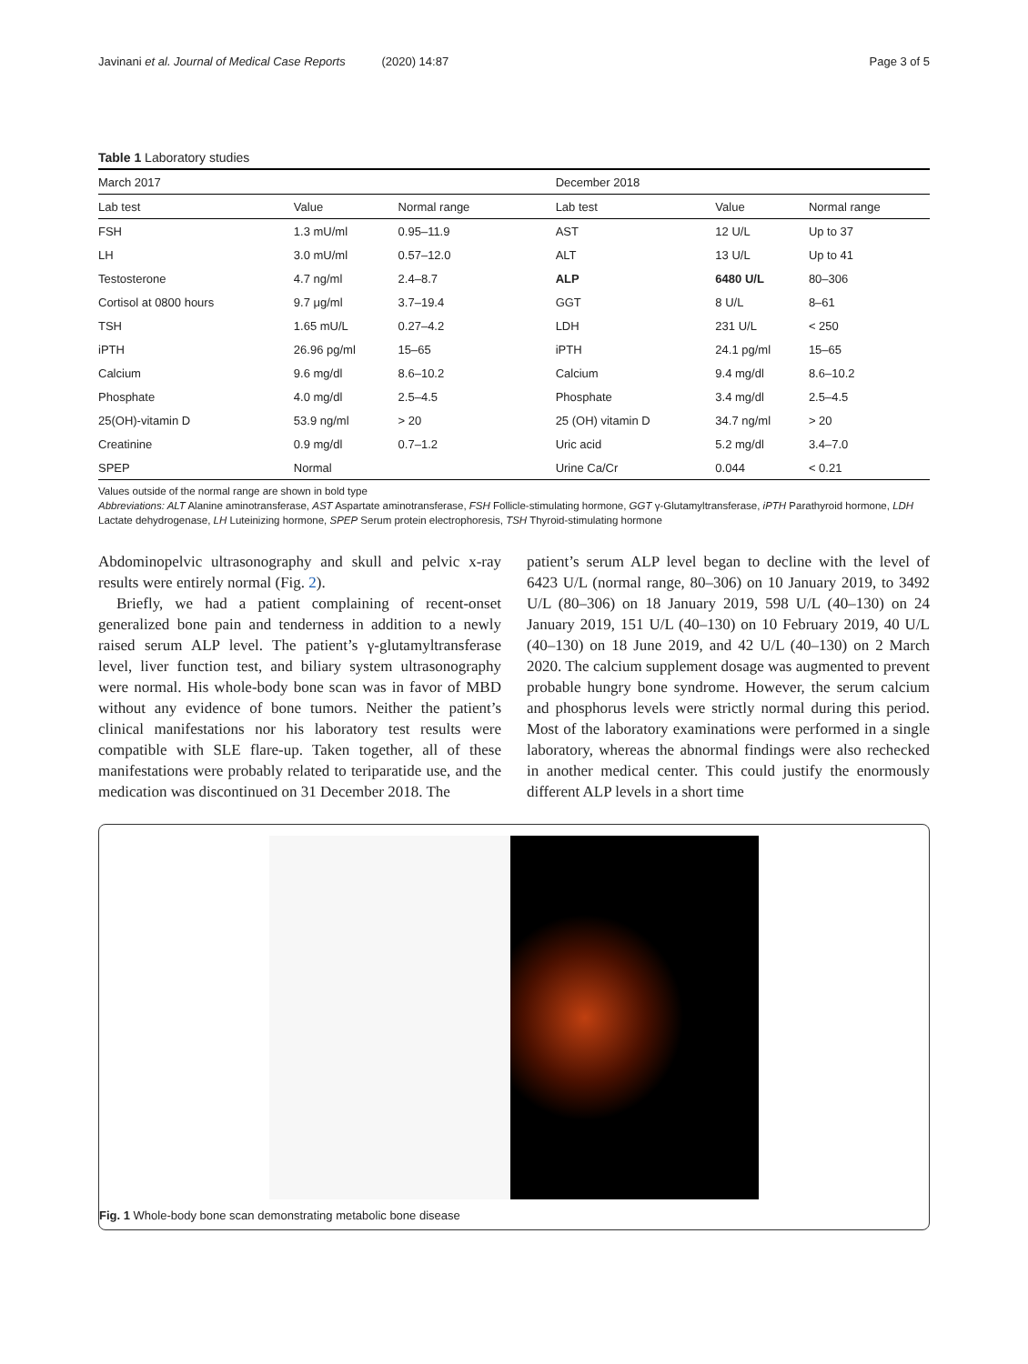Javinani et al. Journal of Medical Case Reports (2020) 14:87 Page 3 of 5
Table 1 Laboratory studies
| March 2017 | | | | December 2018 | | |
| Lab test | Value | Normal range | | Lab test | Value | Normal range |
| FSH | 1.3 mU/ml | 0.95–11.9 | | AST | 12 U/L | Up to 37 |
| LH | 3.0 mU/ml | 0.57–12.0 | | ALT | 13 U/L | Up to 41 |
| Testosterone | 4.7 ng/ml | 2.4–8.7 | | ALP | 6480 U/L | 80–306 |
| Cortisol at 0800 hours | 9.7 μg/ml | 3.7–19.4 | | GGT | 8 U/L | 8–61 |
| TSH | 1.65 mU/L | 0.27–4.2 | | LDH | 231 U/L | < 250 |
| iPTH | 26.96 pg/ml | 15–65 | | iPTH | 24.1 pg/ml | 15–65 |
| Calcium | 9.6 mg/dl | 8.6–10.2 | | Calcium | 9.4 mg/dl | 8.6–10.2 |
| Phosphate | 4.0 mg/dl | 2.5–4.5 | | Phosphate | 3.4 mg/dl | 2.5–4.5 |
| 25(OH)-vitamin D | 53.9 ng/ml | > 20 | | 25 (OH) vitamin D | 34.7 ng/ml | > 20 |
| Creatinine | 0.9 mg/dl | 0.7–1.2 | | Uric acid | 5.2 mg/dl | 3.4–7.0 |
| SPEP | Normal | | | Urine Ca/Cr | 0.044 | < 0.21 |
Values outside of the normal range are shown in bold type
Abbreviations: ALT Alanine aminotransferase, AST Aspartate aminotransferase, FSH Follicle-stimulating hormone, GGT γ-Glutamyltransferase, iPTH Parathyroid hormone, LDH Lactate dehydrogenase, LH Luteinizing hormone, SPEP Serum protein electrophoresis, TSH Thyroid-stimulating hormone
Abdominopelvic ultrasonography and skull and pelvic x-ray results were entirely normal (Fig. 2).
Briefly, we had a patient complaining of recent-onset generalized bone pain and tenderness in addition to a newly raised serum ALP level. The patient’s γ-glutamyltransferase level, liver function test, and biliary system ultrasonography were normal. His whole-body bone scan was in favor of MBD without any evidence of bone tumors. Neither the patient’s clinical manifestations nor his laboratory test results were compatible with SLE flare-up. Taken together, all of these manifestations were probably related to teriparatide use, and the medication was discontinued on 31 December 2018. The
patient’s serum ALP level began to decline with the level of 6423 U/L (normal range, 80–306) on 10 January 2019, to 3492 U/L (80–306) on 18 January 2019, 598 U/L (40–130) on 24 January 2019, 151 U/L (40–130) on 10 February 2019, 40 U/L (40–130) on 18 June 2019, and 42 U/L (40–130) on 2 March 2020. The calcium supplement dosage was augmented to prevent probable hungry bone syndrome. However, the serum calcium and phosphorus levels were strictly normal during this period. Most of the laboratory examinations were performed in a single laboratory, whereas the abnormal findings were also rechecked in another medical center. This could justify the enormously different ALP levels in a short time
Fig. 1 Whole-body bone scan demonstrating metabolic bone disease